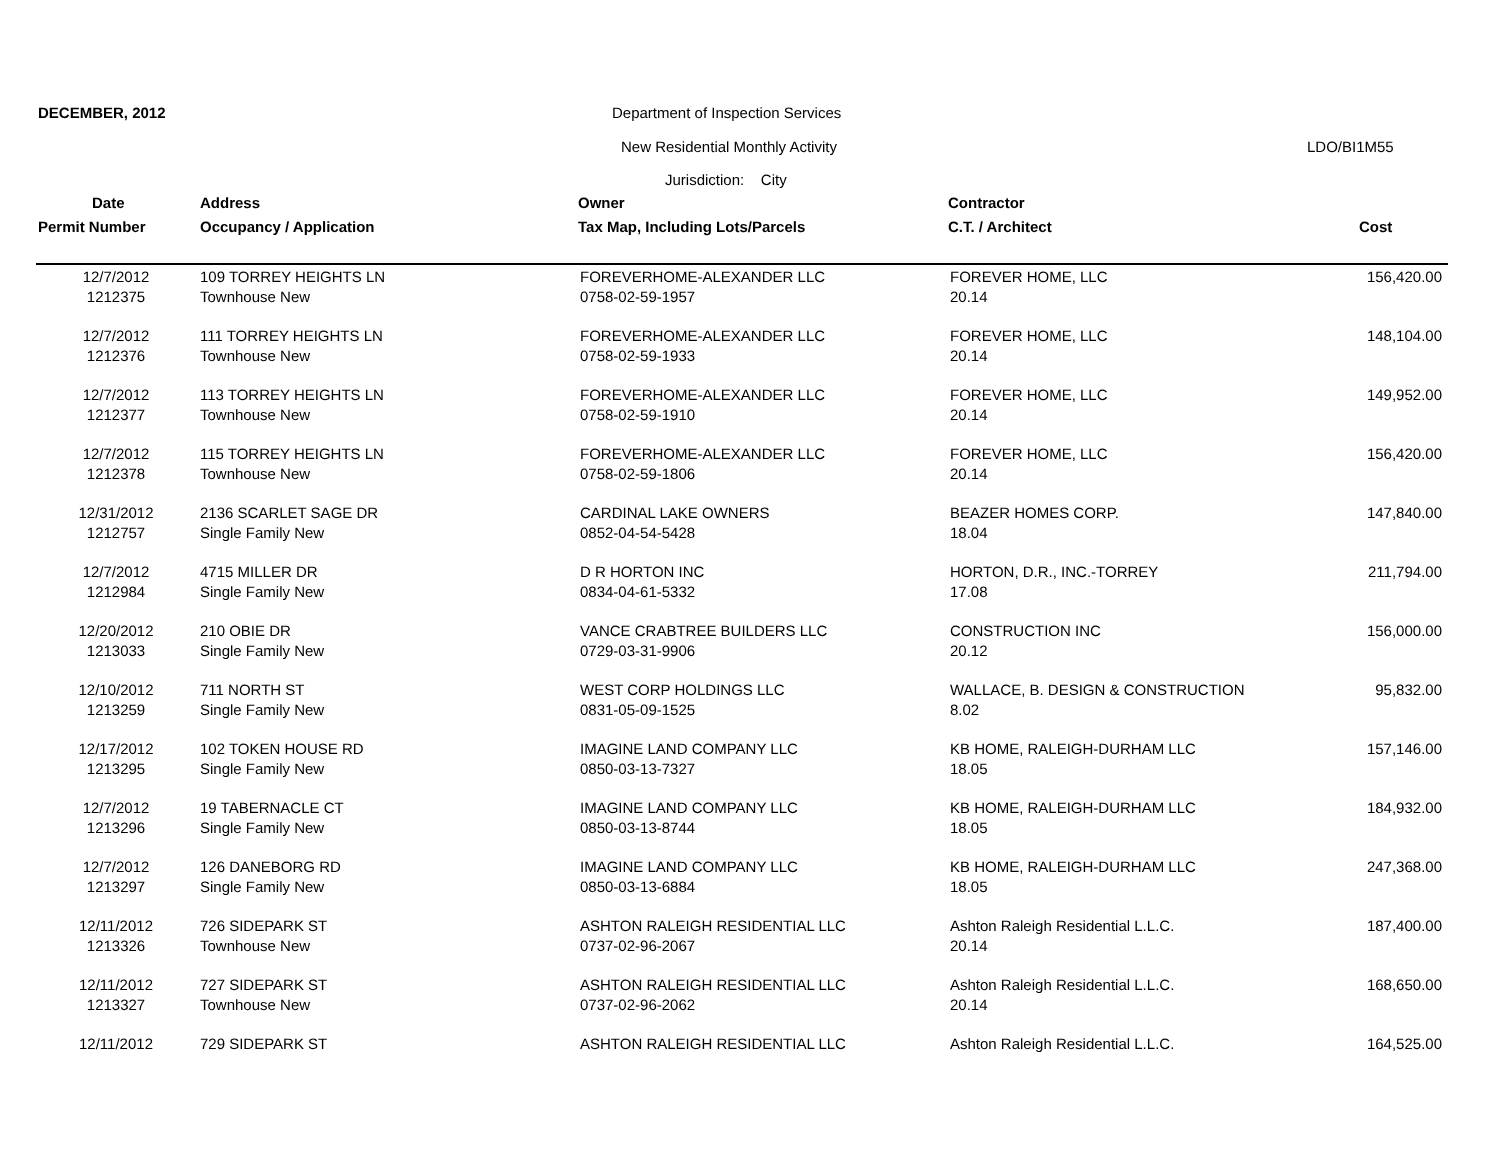DECEMBER, 2012 Department of Inspection Services
New Residential Monthly Activity LDO/BI1M55
Jurisdiction: City
Date Address Owner Contractor
Permit Number Occupancy / Application Tax Map, Including Lots/Parcels C.T. / Architect Cost
| 12/7/2012 | 109 TORREY HEIGHTS LN | FOREVERHOME-ALEXANDER LLC | FOREVER HOME, LLC | 156,420.00 |
| 1212375 | Townhouse New | 0758-02-59-1957 | 20.14 | |
| 12/7/2012 | 111 TORREY HEIGHTS LN | FOREVERHOME-ALEXANDER LLC | FOREVER HOME, LLC | 148,104.00 |
| 1212376 | Townhouse New | 0758-02-59-1933 | 20.14 | |
| 12/7/2012 | 113 TORREY HEIGHTS LN | FOREVERHOME-ALEXANDER LLC | FOREVER HOME, LLC | 149,952.00 |
| 1212377 | Townhouse New | 0758-02-59-1910 | 20.14 | |
| 12/7/2012 | 115 TORREY HEIGHTS LN | FOREVERHOME-ALEXANDER LLC | FOREVER HOME, LLC | 156,420.00 |
| 1212378 | Townhouse New | 0758-02-59-1806 | 20.14 | |
| 12/31/2012 | 2136 SCARLET SAGE DR | CARDINAL LAKE OWNERS | BEAZER HOMES CORP. | 147,840.00 |
| 1212757 | Single Family New | 0852-04-54-5428 | 18.04 | |
| 12/7/2012 | 4715 MILLER DR | D R HORTON INC | HORTON, D.R., INC.-TORREY | 211,794.00 |
| 1212984 | Single Family New | 0834-04-61-5332 | 17.08 | |
| 12/20/2012 | 210 OBIE DR | VANCE CRABTREE BUILDERS LLC | CONSTRUCTION INC | 156,000.00 |
| 1213033 | Single Family New | 0729-03-31-9906 | 20.12 | |
| 12/10/2012 | 711 NORTH ST | WEST CORP HOLDINGS LLC | WALLACE, B. DESIGN & CONSTRUCTION | 95,832.00 |
| 1213259 | Single Family New | 0831-05-09-1525 | 8.02 | |
| 12/17/2012 | 102 TOKEN HOUSE RD | IMAGINE LAND COMPANY LLC | KB HOME, RALEIGH-DURHAM LLC | 157,146.00 |
| 1213295 | Single Family New | 0850-03-13-7327 | 18.05 | |
| 12/7/2012 | 19 TABERNACLE CT | IMAGINE LAND COMPANY LLC | KB HOME, RALEIGH-DURHAM LLC | 184,932.00 |
| 1213296 | Single Family New | 0850-03-13-8744 | 18.05 | |
| 12/7/2012 | 126 DANEBORG RD | IMAGINE LAND COMPANY LLC | KB HOME, RALEIGH-DURHAM LLC | 247,368.00 |
| 1213297 | Single Family New | 0850-03-13-6884 | 18.05 | |
| 12/11/2012 | 726 SIDEPARK ST | ASHTON RALEIGH RESIDENTIAL LLC | Ashton Raleigh Residential L.L.C. | 187,400.00 |
| 1213326 | Townhouse New | 0737-02-96-2067 | 20.14 | |
| 12/11/2012 | 727 SIDEPARK ST | ASHTON RALEIGH RESIDENTIAL LLC | Ashton Raleigh Residential L.L.C. | 168,650.00 |
| 1213327 | Townhouse New | 0737-02-96-2062 | 20.14 | |
| 12/11/2012 | 729 SIDEPARK ST | ASHTON RALEIGH RESIDENTIAL LLC | Ashton Raleigh Residential L.L.C. | 164,525.00 |